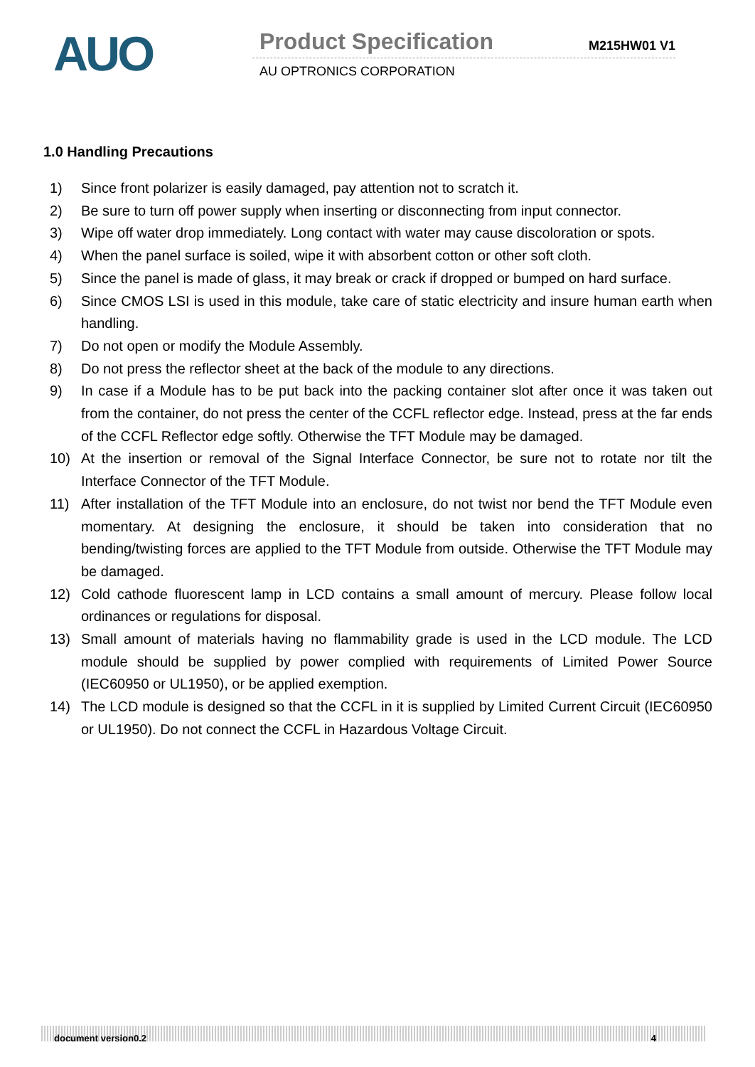AUO
Product Specification M215HW01 V1
AU OPTRONICS CORPORATION
1.0 Handling Precautions
1) Since front polarizer is easily damaged, pay attention not to scratch it.
2) Be sure to turn off power supply when inserting or disconnecting from input connector.
3) Wipe off water drop immediately. Long contact with water may cause discoloration or spots.
4) When the panel surface is soiled, wipe it with absorbent cotton or other soft cloth.
5) Since the panel is made of glass, it may break or crack if dropped or bumped on hard surface.
6) Since CMOS LSI is used in this module, take care of static electricity and insure human earth when handling.
7) Do not open or modify the Module Assembly.
8) Do not press the reflector sheet at the back of the module to any directions.
9) In case if a Module has to be put back into the packing container slot after once it was taken out from the container, do not press the center of the CCFL reflector edge. Instead, press at the far ends of the CCFL Reflector edge softly. Otherwise the TFT Module may be damaged.
10) At the insertion or removal of the Signal Interface Connector, be sure not to rotate nor tilt the Interface Connector of the TFT Module.
11) After installation of the TFT Module into an enclosure, do not twist nor bend the TFT Module even momentary. At designing the enclosure, it should be taken into consideration that no bending/twisting forces are applied to the TFT Module from outside. Otherwise the TFT Module may be damaged.
12) Cold cathode fluorescent lamp in LCD contains a small amount of mercury. Please follow local ordinances or regulations for disposal.
13) Small amount of materials having no flammability grade is used in the LCD module. The LCD module should be supplied by power complied with requirements of Limited Power Source (IEC60950 or UL1950), or be applied exemption.
14) The LCD module is designed so that the CCFL in it is supplied by Limited Current Circuit (IEC60950 or UL1950). Do not connect the CCFL in Hazardous Voltage Circuit.
document version0.2 4